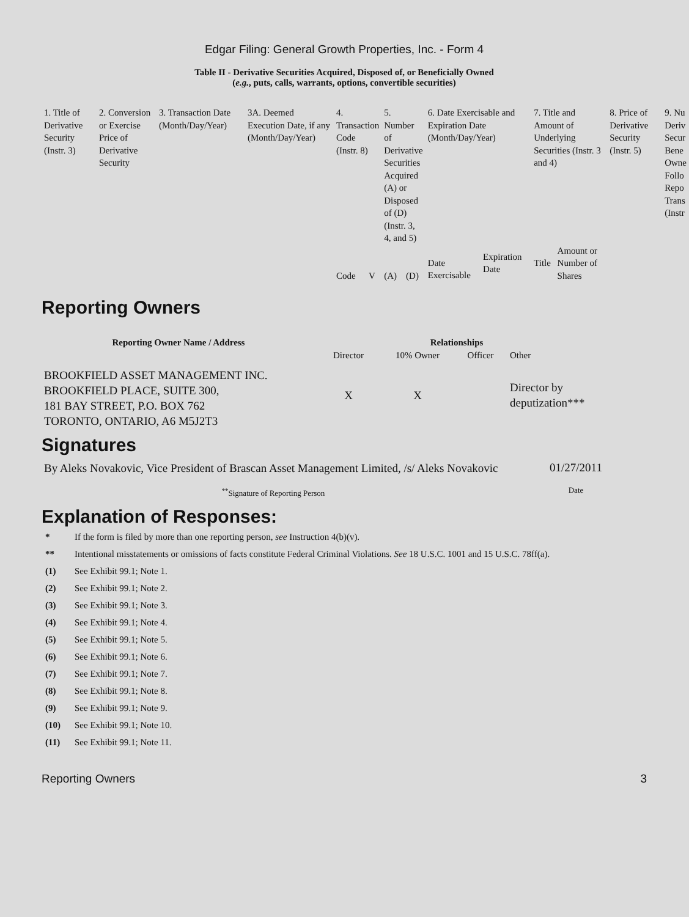Edgar Filing: General Growth Properties, Inc. - Form 4
Table II - Derivative Securities Acquired, Disposed of, or Beneficially Owned
(e.g., puts, calls, warrants, options, convertible securities)
| 1. Title of Derivative Security (Instr. 3) | 2. Conversion or Exercise Price of Derivative Security | 3. Transaction Date (Month/Day/Year) | 3A. Deemed Execution Date, if any (Month/Day/Year) | 4. Transaction Code (Instr. 8) | | 5. Number of Derivative Securities Acquired (A) or Disposed of (D) (Instr. 3, 4, and 5) | | 6. Date Exercisable and Expiration Date (Month/Day/Year) | | 7. Title and Amount of Underlying Securities (Instr. 3 and 4) | | 8. Price of Derivative Security (Instr. 5) | 9. Nu Deriv Secur Bene Owne Follo Repo Trans (Instr |
| --- | --- | --- | --- | --- | --- | --- | --- | --- | --- | --- | --- | --- | --- |
| | | | | Code | V | (A) | (D) | Date Exercisable | Expiration Date | Title | Amount or Number of Shares | | |
Reporting Owners
| Reporting Owner Name / Address | Relationships | | | |
| --- | --- | --- | --- | --- |
| | Director | 10% Owner | Officer | Other |
| BROOKFIELD ASSET MANAGEMENT INC. BROOKFIELD PLACE, SUITE 300, 181 BAY STREET, P.O. BOX 762 TORONTO, ONTARIO, A6 M5J2T3 | X | X | | Director by deputization*** |
Signatures
| By Aleks Novakovic, Vice President of Brascan Asset Management Limited, /s/ Aleks Novakovic | 01/27/2011 |
| <sup>**</sup> Signature of Reporting Person | Date |
Explanation of Responses:
* If the form is filed by more than one reporting person, see Instruction 4(b)(v).
** Intentional misstatements or omissions of facts constitute Federal Criminal Violations. See 18 U.S.C. 1001 and 15 U.S.C. 78ff(a).
(1) See Exhibit 99.1; Note 1.
(2) See Exhibit 99.1; Note 2.
(3) See Exhibit 99.1; Note 3.
(4) See Exhibit 99.1; Note 4.
(5) See Exhibit 99.1; Note 5.
(6) See Exhibit 99.1; Note 6.
(7) See Exhibit 99.1; Note 7.
(8) See Exhibit 99.1; Note 8.
(9) See Exhibit 99.1; Note 9.
(10) See Exhibit 99.1; Note 10.
(11) See Exhibit 99.1; Note 11.
Reporting Owners 3